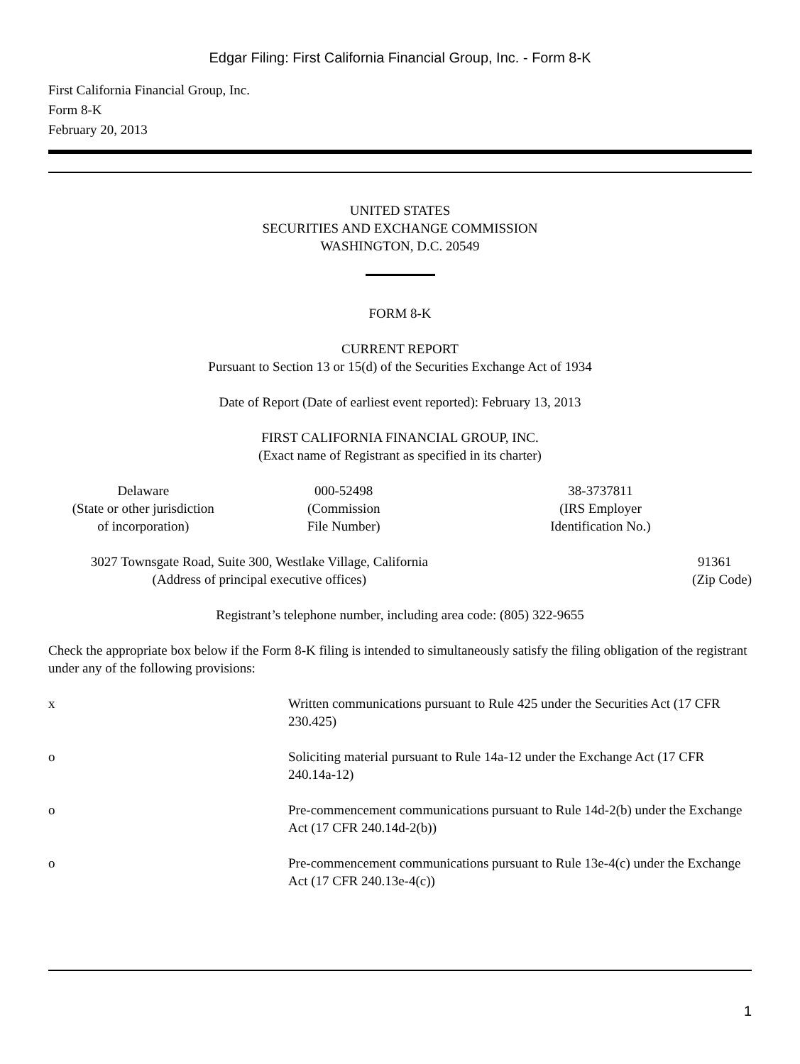Edgar Filing: First California Financial Group, Inc. - Form 8-K
First California Financial Group, Inc.
Form 8-K
February 20, 2013
UNITED STATES
SECURITIES AND EXCHANGE COMMISSION
WASHINGTON, D.C. 20549
FORM 8-K
CURRENT REPORT
Pursuant to Section 13 or 15(d) of the Securities Exchange Act of 1934
Date of Report (Date of earliest event reported): February 13, 2013
FIRST CALIFORNIA FINANCIAL GROUP, INC.
(Exact name of Registrant as specified in its charter)
| Delaware (State or other jurisdiction of incorporation) | 000-52498 (Commission File Number) | 38-3737811 (IRS Employer Identification No.) |
| 3027 Townsgate Road, Suite 300, Westlake Village, California (Address of principal executive offices) | 91361 (Zip Code) |
Registrant’s telephone number, including area code: (805) 322-9655
Check the appropriate box below if the Form 8-K filing is intended to simultaneously satisfy the filing obligation of the registrant under any of the following provisions:
| x | Written communications pursuant to Rule 425 under the Securities Act (17 CFR 230.425) |
| o | Soliciting material pursuant to Rule 14a-12 under the Exchange Act (17 CFR 240.14a-12) |
| o | Pre-commencement communications pursuant to Rule 14d-2(b) under the Exchange Act (17 CFR 240.14d-2(b)) |
| o | Pre-commencement communications pursuant to Rule 13e-4(c) under the Exchange Act (17 CFR 240.13e-4(c)) |
1